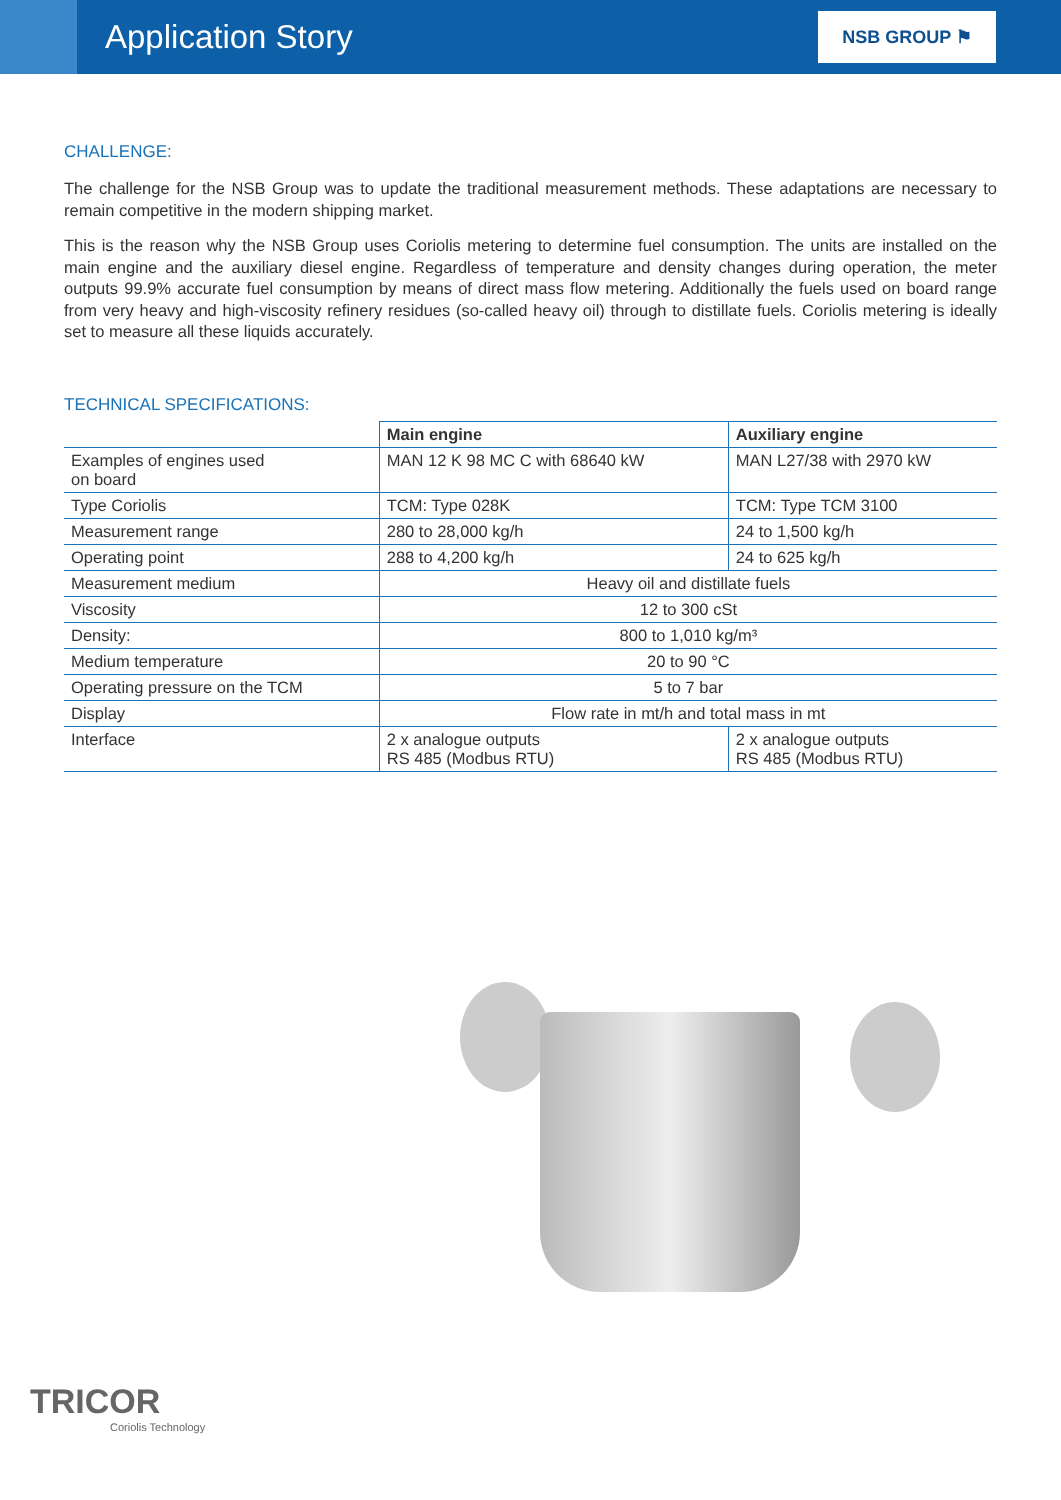Application Story
NSB GROUP ⚑
CHALLENGE:
The challenge for the NSB Group was to update the traditional measurement methods. These adaptations are necessary to remain competitive in the modern shipping market.
This is the reason why the NSB Group uses Coriolis metering to determine fuel consumption. The units are installed on the main engine and the auxiliary diesel engine. Regardless of temperature and density changes during operation, the meter outputs 99.9% accurate fuel consumption by means of direct mass flow metering. Additionally the fuels used on board range from very heavy and high-viscosity refinery residues (so-called heavy oil) through to distillate fuels. Coriolis metering is ideally set to measure all these liquids accurately.
TECHNICAL SPECIFICATIONS:
| | Main engine | Auxiliary engine |
| --- | --- | --- |
| Examples of engines used on board | MAN 12 K 98 MC C with 68640 kW | MAN L27/38 with 2970 kW |
| Type Coriolis | TCM: Type 028K | TCM: Type TCM 3100 |
| Measurement range | 280 to 28,000 kg/h | 24 to 1,500 kg/h |
| Operating point | 288 to 4,200 kg/h | 24 to 625 kg/h |
| Measurement medium | Heavy oil and distillate fuels | |
| Viscosity | 12 to 300 cSt | |
| Density: | 800 to 1,010 kg/m³ | |
| Medium temperature | 20 to 90 °C | |
| Operating pressure on the TCM | 5 to 7 bar | |
| Display | Flow rate in mt/h and total mass in mt | |
| Interface | 2 x analogue outputs RS 485 (Modbus RTU) | 2 x analogue outputs RS 485 (Modbus RTU) |
TRICOR
Coriolis Technology